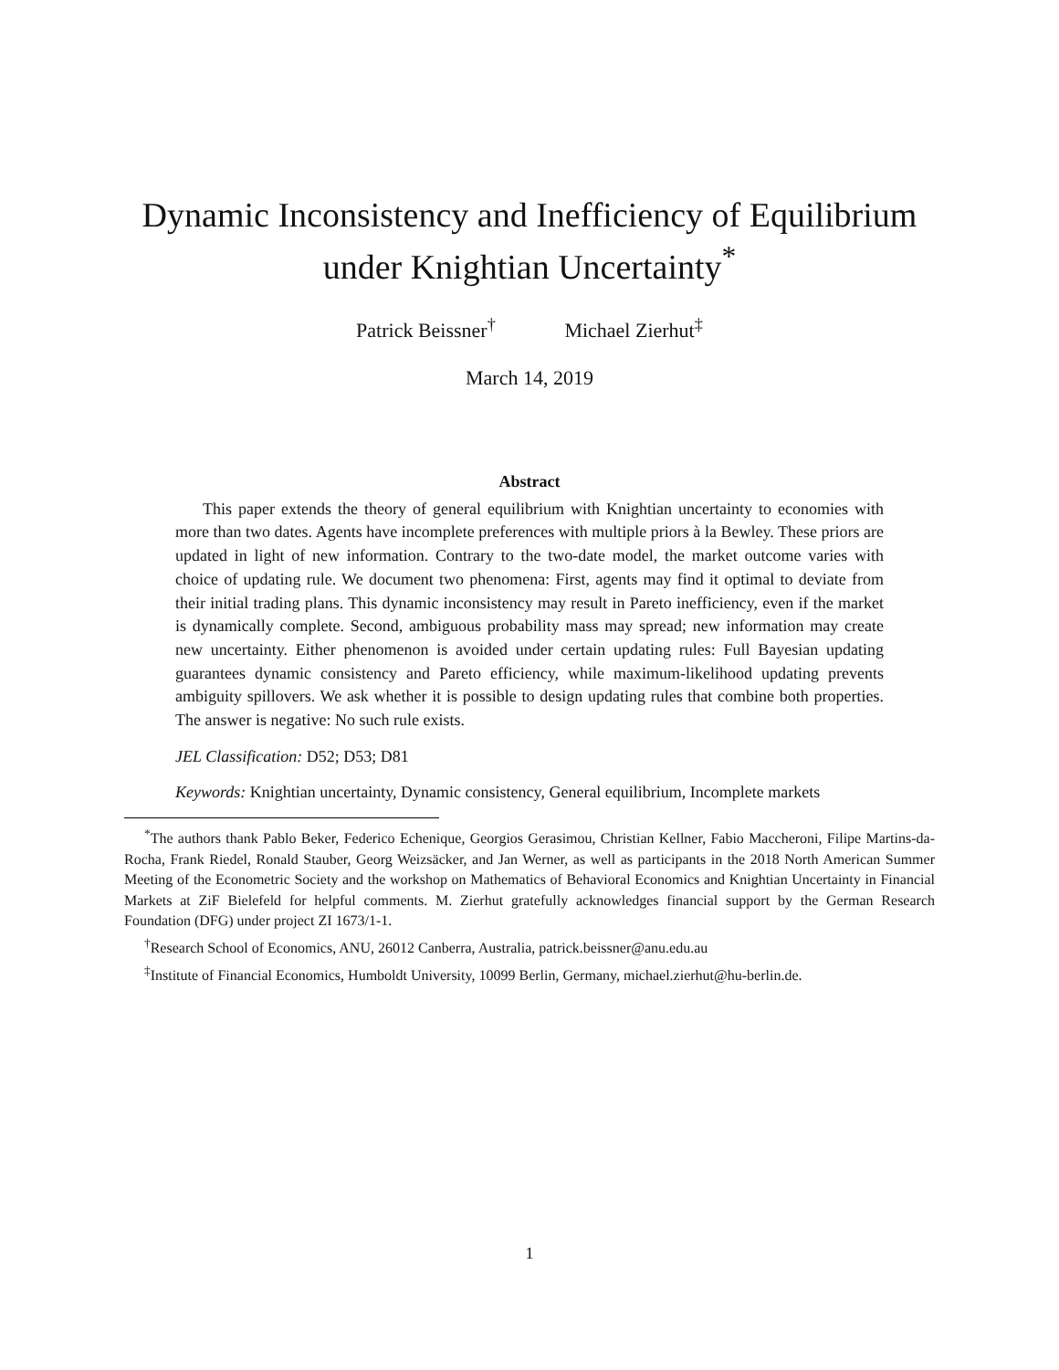Dynamic Inconsistency and Inefficiency of Equilibrium
under Knightian Uncertainty<sup>*</sup>
Patrick Beissner<sup>†</sup> Michael Zierhut<sup>‡</sup>
March 14, 2019
Abstract
This paper extends the theory of general equilibrium with Knightian uncertainty to economies with more than two dates. Agents have incomplete preferences with multiple priors à la Bewley. These priors are updated in light of new information. Contrary to the two-date model, the market outcome varies with choice of updating rule. We document two phenomena: First, agents may find it optimal to deviate from their initial trading plans. This dynamic inconsistency may result in Pareto inefficiency, even if the market is dynamically complete. Second, ambiguous probability mass may spread; new information may create new uncertainty. Either phenomenon is avoided under certain updating rules: Full Bayesian updating guarantees dynamic consistency and Pareto efficiency, while maximum-likelihood updating prevents ambiguity spillovers. We ask whether it is possible to design updating rules that combine both properties. The answer is negative: No such rule exists.
JEL Classification: D52; D53; D81
Keywords: Knightian uncertainty, Dynamic consistency, General equilibrium, Incomplete markets
<sup>*</sup> The authors thank Pablo Beker, Federico Echenique, Georgios Gerasimou, Christian Kellner, Fabio Maccheroni, Filipe Martins-da-Rocha, Frank Riedel, Ronald Stauber, Georg Weizsäcker, and Jan Werner, as well as participants in the 2018 North American Summer Meeting of the Econometric Society and the workshop on Mathematics of Behavioral Economics and Knightian Uncertainty in Financial Markets at ZiF Bielefeld for helpful comments. M. Zierhut gratefully acknowledges financial support by the German Research Foundation (DFG) under project ZI 1673/1-1.
<sup>†</sup> Research School of Economics, ANU, 26012 Canberra, Australia, patrick.beissner@anu.edu.au
<sup>‡</sup> Institute of Financial Economics, Humboldt University, 10099 Berlin, Germany, michael.zierhut@hu-berlin.de.
1